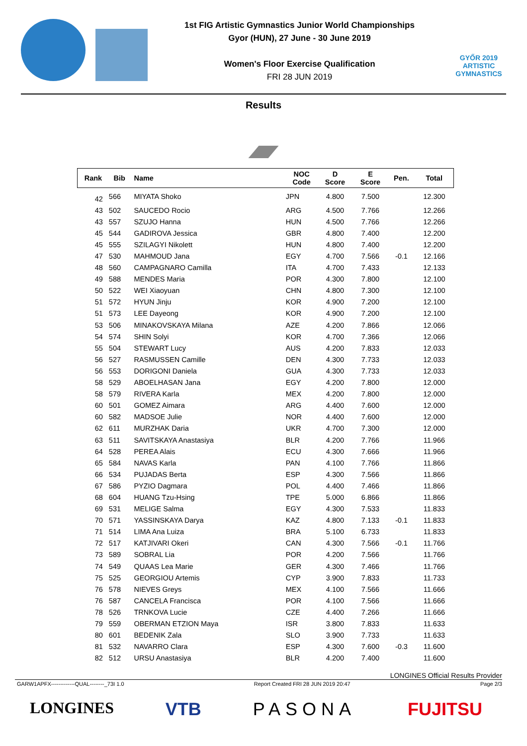1st FIG Artistic Gymnastics Junior World Championships
Gyor (HUN), 27 June - 30 June 2019
Women's Floor Exercise Qualification
FRI 28 JUN 2019
GYŐR 2019
ARTISTIC
GYMNASTICS
Results
| Rank | Bib | Name | NOC Code | D Score | E Score | Pen. | Total |
| --- | --- | --- | --- | --- | --- | --- | --- |
| 42 | 566 | MIYATA Shoko | JPN | 4.800 | 7.500 | | 12.300 |
| 43 | 502 | SAUCEDO Rocio | ARG | 4.500 | 7.766 | | 12.266 |
| 43 | 557 | SZUJO Hanna | HUN | 4.500 | 7.766 | | 12.266 |
| 45 | 544 | GADIROVA Jessica | GBR | 4.800 | 7.400 | | 12.200 |
| 45 | 555 | SZILAGYI Nikolett | HUN | 4.800 | 7.400 | | 12.200 |
| 47 | 530 | MAHMOUD Jana | EGY | 4.700 | 7.566 | -0.1 | 12.166 |
| 48 | 560 | CAMPAGNARO Camilla | ITA | 4.700 | 7.433 | | 12.133 |
| 49 | 588 | MENDES Maria | POR | 4.300 | 7.800 | | 12.100 |
| 50 | 522 | WEI Xiaoyuan | CHN | 4.800 | 7.300 | | 12.100 |
| 51 | 572 | HYUN Jinju | KOR | 4.900 | 7.200 | | 12.100 |
| 51 | 573 | LEE Dayeong | KOR | 4.900 | 7.200 | | 12.100 |
| 53 | 506 | MINAKOVSKAYA Milana | AZE | 4.200 | 7.866 | | 12.066 |
| 54 | 574 | SHIN Solyi | KOR | 4.700 | 7.366 | | 12.066 |
| 55 | 504 | STEWART Lucy | AUS | 4.200 | 7.833 | | 12.033 |
| 56 | 527 | RASMUSSEN Camille | DEN | 4.300 | 7.733 | | 12.033 |
| 56 | 553 | DORIGONI Daniela | GUA | 4.300 | 7.733 | | 12.033 |
| 58 | 529 | ABOELHASAN Jana | EGY | 4.200 | 7.800 | | 12.000 |
| 58 | 579 | RIVERA Karla | MEX | 4.200 | 7.800 | | 12.000 |
| 60 | 501 | GOMEZ Aimara | ARG | 4.400 | 7.600 | | 12.000 |
| 60 | 582 | MADSOE Julie | NOR | 4.400 | 7.600 | | 12.000 |
| 62 | 611 | MURZHAK Daria | UKR | 4.700 | 7.300 | | 12.000 |
| 63 | 511 | SAVITSKAYA Anastasiya | BLR | 4.200 | 7.766 | | 11.966 |
| 64 | 528 | PEREA Alais | ECU | 4.300 | 7.666 | | 11.966 |
| 65 | 584 | NAVAS Karla | PAN | 4.100 | 7.766 | | 11.866 |
| 66 | 534 | PUJADAS Berta | ESP | 4.300 | 7.566 | | 11.866 |
| 67 | 586 | PYZIO Dagmara | POL | 4.400 | 7.466 | | 11.866 |
| 68 | 604 | HUANG Tzu-Hsing | TPE | 5.000 | 6.866 | | 11.866 |
| 69 | 531 | MELIGE Salma | EGY | 4.300 | 7.533 | | 11.833 |
| 70 | 571 | YASSINSKAYA Darya | KAZ | 4.800 | 7.133 | -0.1 | 11.833 |
| 71 | 514 | LIMA Ana Luiza | BRA | 5.100 | 6.733 | | 11.833 |
| 72 | 517 | KATJIVARI Okeri | CAN | 4.300 | 7.566 | -0.1 | 11.766 |
| 73 | 589 | SOBRAL Lia | POR | 4.200 | 7.566 | | 11.766 |
| 74 | 549 | QUAAS Lea Marie | GER | 4.300 | 7.466 | | 11.766 |
| 75 | 525 | GEORGIOU Artemis | CYP | 3.900 | 7.833 | | 11.733 |
| 76 | 578 | NIEVES Greys | MEX | 4.100 | 7.566 | | 11.666 |
| 76 | 587 | CANCELA Francisca | POR | 4.100 | 7.566 | | 11.666 |
| 78 | 526 | TRNKOVA Lucie | CZE | 4.400 | 7.266 | | 11.666 |
| 79 | 559 | OBERMAN ETZION Maya | ISR | 3.800 | 7.833 | | 11.633 |
| 80 | 601 | BEDENIK Zala | SLO | 3.900 | 7.733 | | 11.633 |
| 81 | 532 | NAVARRO Clara | ESP | 4.300 | 7.600 | -0.3 | 11.600 |
| 82 | 512 | URSU Anastasiya | BLR | 4.200 | 7.400 | | 11.600 |
LONGINES Official Results Provider
GARW1APFX-------------QUAL--------_73I 1.0 Report Created FRI 28 JUN 2019 20:47 Page 2/3
LONGINES VTB PASONA FUJITSU